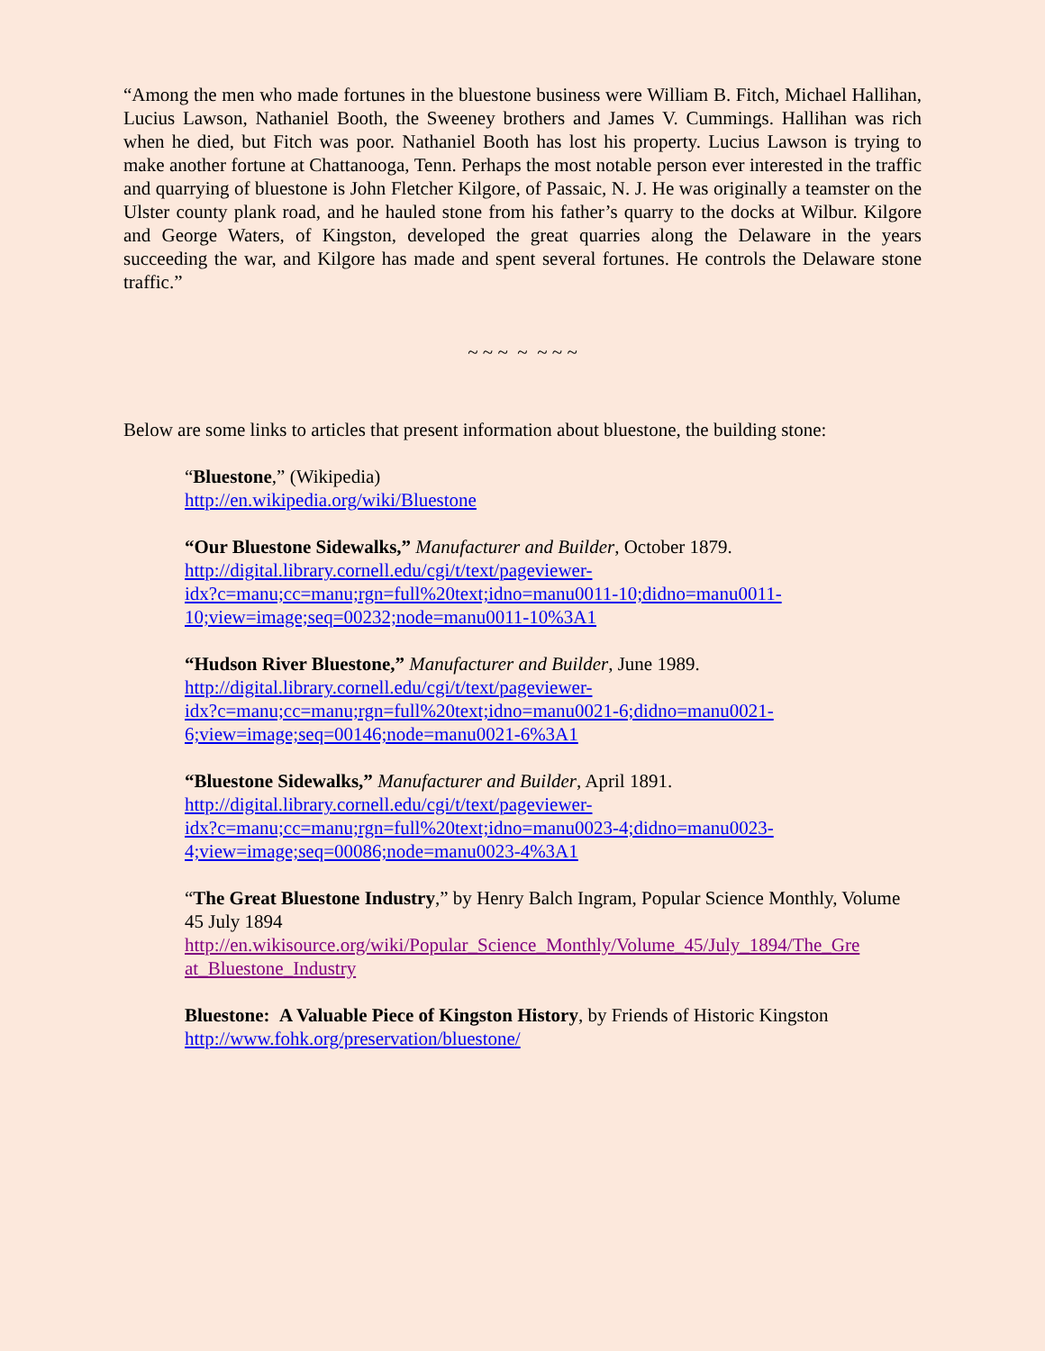“Among the men who made fortunes in the bluestone business were William B. Fitch, Michael Hallihan, Lucius Lawson, Nathaniel Booth, the Sweeney brothers and James V. Cummings. Hallihan was rich when he died, but Fitch was poor. Nathaniel Booth has lost his property. Lucius Lawson is trying to make another fortune at Chattanooga, Tenn. Perhaps the most notable person ever interested in the traffic and quarrying of bluestone is John Fletcher Kilgore, of Passaic, N. J. He was originally a teamster on the Ulster county plank road, and he hauled stone from his father’s quarry to the docks at Wilbur. Kilgore and George Waters, of Kingston, developed the great quarries along the Delaware in the years succeeding the war, and Kilgore has made and spent several fortunes. He controls the Delaware stone traffic.”
~ ~ ~ ~ ~ ~ ~
Below are some links to articles that present information about bluestone, the building stone:
“Bluestone,” (Wikipedia)
http://en.wikipedia.org/wiki/Bluestone
“Our Bluestone Sidewalks,” Manufacturer and Builder, October 1879.
http://digital.library.cornell.edu/cgi/t/text/pageviewer-
idx?c=manu;cc=manu;rgn=full%20text;idno=manu0011-10;didno=manu0011-
10;view=image;seq=00232;node=manu0011-10%3A1
“Hudson River Bluestone,” Manufacturer and Builder, June 1989.
http://digital.library.cornell.edu/cgi/t/text/pageviewer-
idx?c=manu;cc=manu;rgn=full%20text;idno=manu0021-6;didno=manu0021-
6;view=image;seq=00146;node=manu0021-6%3A1
“Bluestone Sidewalks,” Manufacturer and Builder, April 1891.
http://digital.library.cornell.edu/cgi/t/text/pageviewer-
idx?c=manu;cc=manu;rgn=full%20text;idno=manu0023-4;didno=manu0023-
4;view=image;seq=00086;node=manu0023-4%3A1
“The Great Bluestone Industry,” by Henry Balch Ingram, Popular Science Monthly, Volume 45 July 1894
http://en.wikisource.org/wiki/Popular_Science_Monthly/Volume_45/July_1894/The_Gre
at_Bluestone_Industry
Bluestone: A Valuable Piece of Kingston History, by Friends of Historic Kingston
http://www.fohk.org/preservation/bluestone/